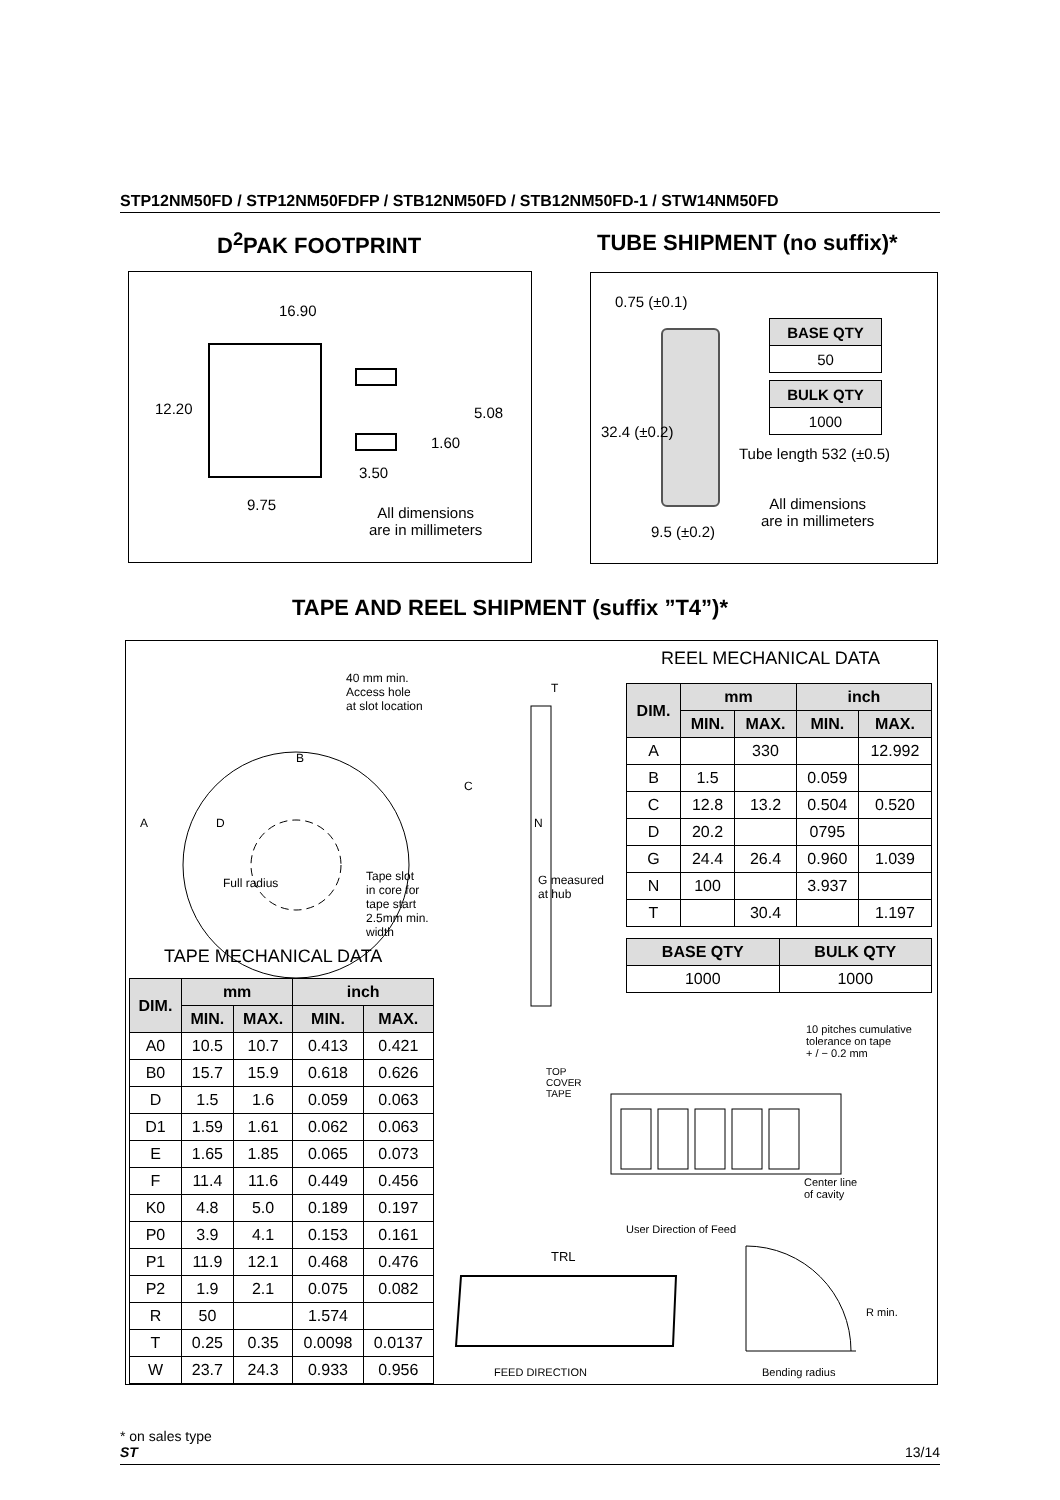STP12NM50FD / STP12NM50FDFP / STB12NM50FD / STB12NM50FD-1 / STW14NM50FD
D<sup>2</sup>PAK FOOTPRINT TUBE SHIPMENT (no suffix)*
16.90
12.20 5.08
1.60
3.50
9.75
All dimensions
are in millimeters
0.75 (±0.1)
32.4 (±0.2)
| BASE QTY |
| --- |
| 50 |
| BULK QTY |
| --- |
| 1000 |
Tube length 532 (±0.5)
All dimensions
are in millimeters
9.5 (±0.2)
TAPE AND REEL SHIPMENT (suffix ”T4”)*
40 mm min.
Access hole
at slot location
A
B
D
Full radius
Tape slot
in core for
tape start
2.5mm min.
width
T
C
N
G measured
at hub
REEL MECHANICAL DATA
| DIM. | mm | | inch | |
| --- | --- | --- | --- | --- |
| | MIN. | MAX. | MIN. | MAX. |
| A | | 330 | | 12.992 |
| B | 1.5 | | 0.059 | |
| C | 12.8 | 13.2 | 0.504 | 0.520 |
| D | 20.2 | | 0795 | |
| G | 24.4 | 26.4 | 0.960 | 1.039 |
| N | 100 | | 3.937 | |
| T | | 30.4 | | 1.197 |
| BASE QTY | BULK QTY |
| --- | --- |
| 1000 | 1000 |
TAPE MECHANICAL DATA
| DIM. | mm | | inch | |
| --- | --- | --- | --- | --- |
| | MIN. | MAX. | MIN. | MAX. |
| A0 | 10.5 | 10.7 | 0.413 | 0.421 |
| B0 | 15.7 | 15.9 | 0.618 | 0.626 |
| D | 1.5 | 1.6 | 0.059 | 0.063 |
| D1 | 1.59 | 1.61 | 0.062 | 0.063 |
| E | 1.65 | 1.85 | 0.065 | 0.073 |
| F | 11.4 | 11.6 | 0.449 | 0.456 |
| K0 | 4.8 | 5.0 | 0.189 | 0.197 |
| P0 | 3.9 | 4.1 | 0.153 | 0.161 |
| P1 | 11.9 | 12.1 | 0.468 | 0.476 |
| P2 | 1.9 | 2.1 | 0.075 | 0.082 |
| R | 50 | | 1.574 | |
| T | 0.25 | 0.35 | 0.0098 | 0.0137 |
| W | 23.7 | 24.3 | 0.933 | 0.956 |
TOP
COVER
TAPE
10 pitches cumulative
tolerance on tape
+ / − 0.2 mm
Center line
of cavity
User Direction of Feed
TRL
R min.
FEED DIRECTION Bending radius
* on sales type
ST 13/14